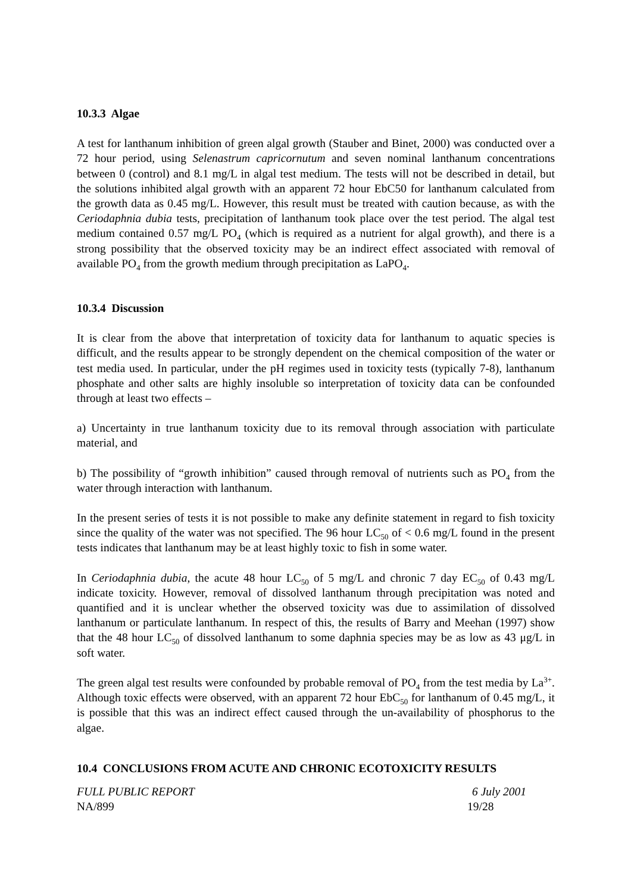10.3.3 Algae
A test for lanthanum inhibition of green algal growth (Stauber and Binet, 2000) was conducted over a 72 hour period, using Selenastrum capricornutum and seven nominal lanthanum concentrations between 0 (control) and 8.1 mg/L in algal test medium. The tests will not be described in detail, but the solutions inhibited algal growth with an apparent 72 hour EbC50 for lanthanum calculated from the growth data as 0.45 mg/L. However, this result must be treated with caution because, as with the Ceriodaphnia dubia tests, precipitation of lanthanum took place over the test period. The algal test medium contained 0.57 mg/L PO<sub>4</sub> (which is required as a nutrient for algal growth), and there is a strong possibility that the observed toxicity may be an indirect effect associated with removal of available PO<sub>4</sub> from the growth medium through precipitation as LaPO<sub>4</sub>.
10.3.4 Discussion
It is clear from the above that interpretation of toxicity data for lanthanum to aquatic species is difficult, and the results appear to be strongly dependent on the chemical composition of the water or test media used. In particular, under the pH regimes used in toxicity tests (typically 7-8), lanthanum phosphate and other salts are highly insoluble so interpretation of toxicity data can be confounded through at least two effects –
a) Uncertainty in true lanthanum toxicity due to its removal through association with particulate material, and
b) The possibility of “growth inhibition” caused through removal of nutrients such as PO<sub>4</sub> from the water through interaction with lanthanum.
In the present series of tests it is not possible to make any definite statement in regard to fish toxicity since the quality of the water was not specified. The 96 hour LC<sub>50</sub> of < 0.6 mg/L found in the present tests indicates that lanthanum may be at least highly toxic to fish in some water.
In Ceriodaphnia dubia, the acute 48 hour LC<sub>50</sub> of 5 mg/L and chronic 7 day EC<sub>50</sub> of 0.43 mg/L indicate toxicity. However, removal of dissolved lanthanum through precipitation was noted and quantified and it is unclear whether the observed toxicity was due to assimilation of dissolved lanthanum or particulate lanthanum. In respect of this, the results of Barry and Meehan (1997) show that the 48 hour LC<sub>50</sub> of dissolved lanthanum to some daphnia species may be as low as 43 μg/L in soft water.
The green algal test results were confounded by probable removal of PO<sub>4</sub> from the test media by La<sup>3+</sup>. Although toxic effects were observed, with an apparent 72 hour EbC<sub>50</sub> for lanthanum of 0.45 mg/L, it is possible that this was an indirect effect caused through the un-availability of phosphorus to the algae.
10.4 CONCLUSIONS FROM ACUTE AND CHRONIC ECOTOXICITY RESULTS
FULL PUBLIC REPORT 6 July 2001
NA/899 19/28